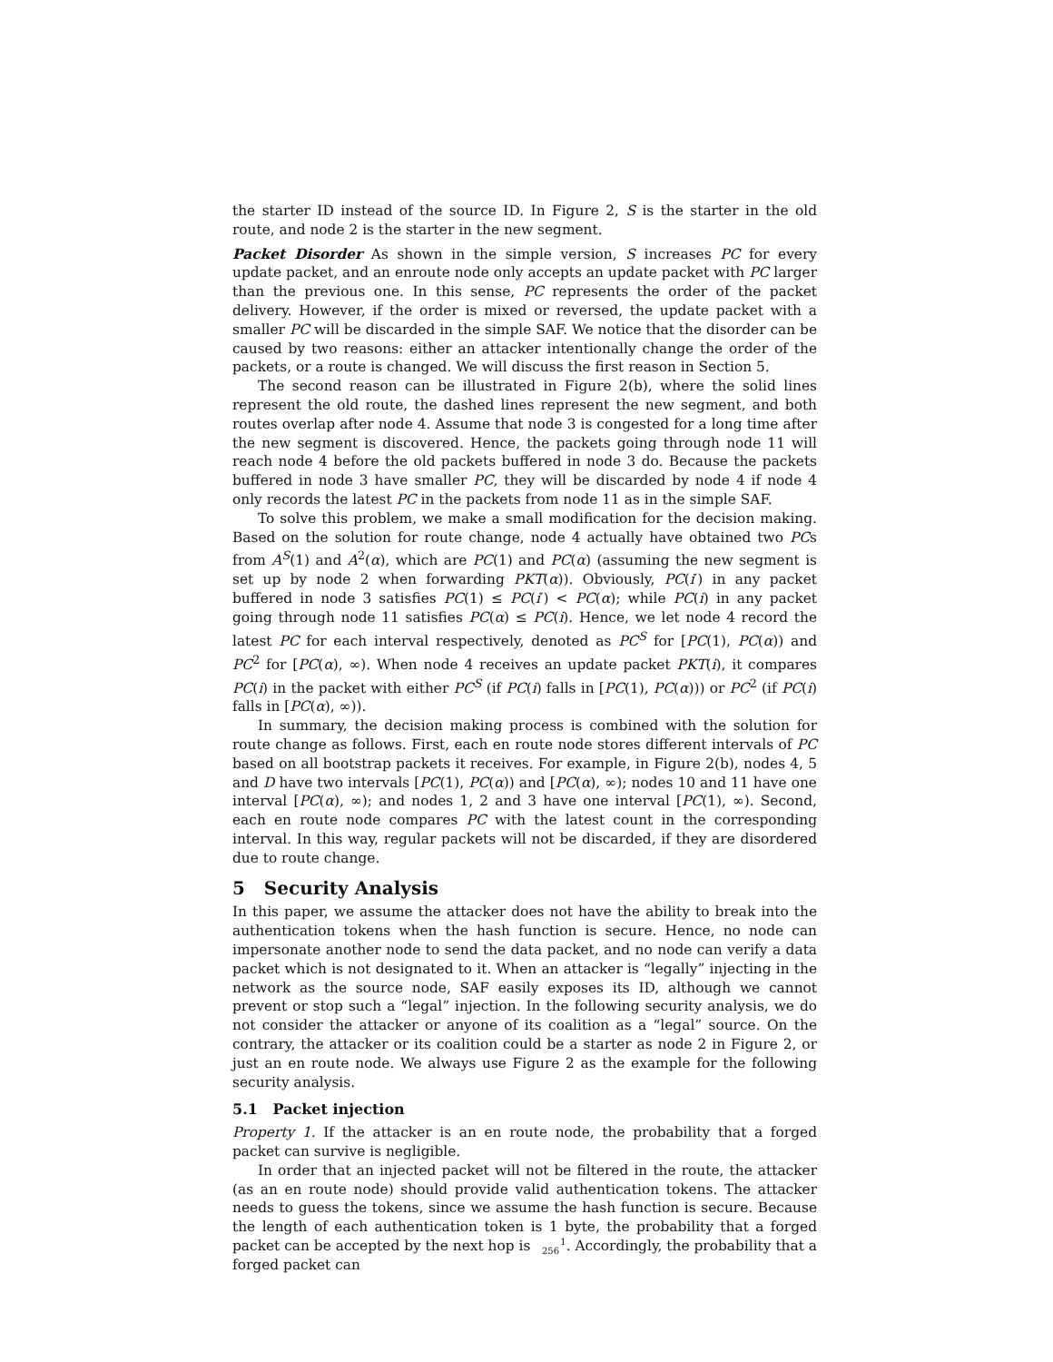the starter ID instead of the source ID. In Figure 2, S is the starter in the old route, and node 2 is the starter in the new segment.
Packet Disorder As shown in the simple version, S increases PC for every update packet, and an enroute node only accepts an update packet with PC larger than the previous one. In this sense, PC represents the order of the packet delivery. However, if the order is mixed or reversed, the update packet with a smaller PC will be discarded in the simple SAF. We notice that the disorder can be caused by two reasons: either an attacker intentionally change the order of the packets, or a route is changed. We will discuss the first reason in Section 5.
The second reason can be illustrated in Figure 2(b), where the solid lines represent the old route, the dashed lines represent the new segment, and both routes overlap after node 4. Assume that node 3 is congested for a long time after the new segment is discovered. Hence, the packets going through node 11 will reach node 4 before the old packets buffered in node 3 do. Because the packets buffered in node 3 have smaller PC, they will be discarded by node 4 if node 4 only records the latest PC in the packets from node 11 as in the simple SAF.
To solve this problem, we make a small modification for the decision making. Based on the solution for route change, node 4 actually have obtained two PCs from A<sup>S</sup>(1) and A<sup>2</sup>(α), which are PC(1) and PC(α) (assuming the new segment is set up by node 2 when forwarding PKT(α)). Obviously, PC(i′) in any packet buffered in node 3 satisfies PC(1) ≤ PC(i′) < PC(α); while PC(i) in any packet going through node 11 satisfies PC(α) ≤ PC(i). Hence, we let node 4 record the latest PC for each interval respectively, denoted as PC<sup>S</sup> for [PC(1), PC(α)) and PC<sup>2</sup> for [PC(α), ∞). When node 4 receives an update packet PKT(i), it compares PC(i) in the packet with either PC<sup>S</sup> (if PC(i) falls in [PC(1), PC(α))) or PC<sup>2</sup> (if PC(i) falls in [PC(α), ∞)).
In summary, the decision making process is combined with the solution for route change as follows. First, each en route node stores different intervals of PC based on all bootstrap packets it receives. For example, in Figure 2(b), nodes 4, 5 and D have two intervals [PC(1), PC(α)) and [PC(α), ∞); nodes 10 and 11 have one interval [PC(α), ∞); and nodes 1, 2 and 3 have one interval [PC(1), ∞). Second, each en route node compares PC with the latest count in the corresponding interval. In this way, regular packets will not be discarded, if they are disordered due to route change.
5 Security Analysis
In this paper, we assume the attacker does not have the ability to break into the authentication tokens when the hash function is secure. Hence, no node can impersonate another node to send the data packet, and no node can verify a data packet which is not designated to it. When an attacker is “legally” injecting in the network as the source node, SAF easily exposes its ID, although we cannot prevent or stop such a “legal” injection. In the following security analysis, we do not consider the attacker or anyone of its coalition as a “legal” source. On the contrary, the attacker or its coalition could be a starter as node 2 in Figure 2, or just an en route node. We always use Figure 2 as the example for the following security analysis.
5.1 Packet injection
Property 1. If the attacker is an en route node, the probability that a forged packet can survive is negligible.
In order that an injected packet will not be filtered in the route, the attacker (as an en route node) should provide valid authentication tokens. The attacker needs to guess the tokens, since we assume the hash function is secure. Because the length of each authentication token is 1 byte, the probability that a forged packet can be accepted by the next hop is 1
256. Accordingly, the probability that a forged packet can